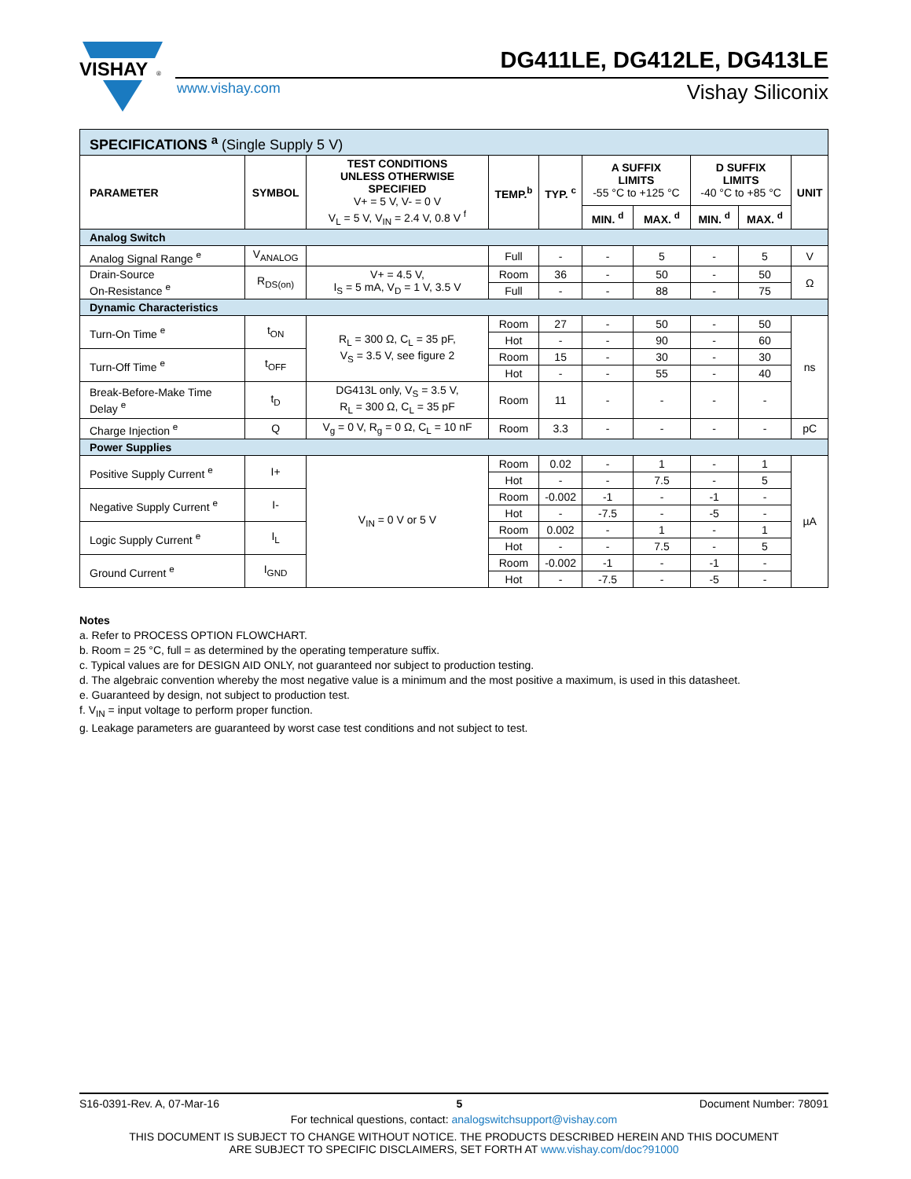VISHAY
®
DG411LE, DG412LE, DG413LE
www.vishay.com Vishay Siliconix
| SPECIFICATIONS <sup>a</sup> (Single Supply 5 V) | | | | | | | | | |
| PARAMETER | SYMBOL | TEST CONDITIONS UNLESS OTHERWISE SPECIFIED V+ = 5 V, V- = 0 V V<sub>L</sub> = 5 V, V<sub>IN</sub> = 2.4 V, 0.8 V <sup>f</sup> | TEMP.<sup>b</sup> | TYP. <sup>c</sup> | A SUFFIX LIMITS -55 °C to +125 °C | | D SUFFIX LIMITS -40 °C to +85 °C | | UNIT |
| | | | | | MIN. <sup>d</sup> | MAX. <sup>d</sup> | MIN. <sup>d</sup> | MAX. <sup>d</sup> | |
| Analog Switch | | | | | | | | | |
| Analog Signal Range <sup>e</sup> | V<sub>ANALOG</sub> | | Full | - | - | 5 | - | 5 | V |
| Drain-Source On-Resistance <sup>e</sup> | R<sub>DS(on)</sub> | V+ = 4.5 V, I<sub>S</sub> = 5 mA, V<sub>D</sub> = 1 V, 3.5 V | Room | 36 | - | 50 | - | 50 | Ω |
| | | | Full | - | - | 88 | - | 75 | |
| Dynamic Characteristics | | | | | | | | | |
| Turn-On Time <sup>e</sup> | t<sub>ON</sub> | R<sub>L</sub> = 300 Ω, C<sub>L</sub> = 35 pF, V<sub>S</sub> = 3.5 V, see figure 2 | Room | 27 | - | 50 | - | 50 | ns |
| | | | Hot | - | - | 90 | - | 60 | |
| Turn-Off Time <sup>e</sup> | t<sub>OFF</sub> | | Room | 15 | - | 30 | - | 30 | |
| | | | Hot | - | - | 55 | - | 40 | |
| Break-Before-Make Time Delay <sup>e</sup> | t<sub>D</sub> | DG413L only, V<sub>S</sub> = 3.5 V, R<sub>L</sub> = 300 Ω, C<sub>L</sub> = 35 pF | Room | 11 | - | - | - | - | |
| Charge Injection <sup>e</sup> | Q | V<sub>g</sub> = 0 V, R<sub>g</sub> = 0 Ω, C<sub>L</sub> = 10 nF | Room | 3.3 | - | - | - | - | pC |
| Power Supplies | | | | | | | | | |
| Positive Supply Current <sup>e</sup> | I+ | V<sub>IN</sub> = 0 V or 5 V | Room | 0.02 | - | 1 | - | 1 | µA |
| | | | Hot | - | - | 7.5 | - | 5 | |
| Negative Supply Current <sup>e</sup> | I- | | Room | -0.002 | -1 | - | -1 | - | |
| | | | Hot | - | -7.5 | - | -5 | - | |
| Logic Supply Current <sup>e</sup> | I<sub>L</sub> | | Room | 0.002 | - | 1 | - | 1 | |
| | | | Hot | - | - | 7.5 | - | 5 | |
| Ground Current <sup>e</sup> | I<sub>GND</sub> | | Room | -0.002 | -1 | - | -1 | - | |
| | | | Hot | - | -7.5 | - | -5 | - | |
Notes
a. Refer to PROCESS OPTION FLOWCHART.
b. Room = 25 °C, full = as determined by the operating temperature suffix.
c. Typical values are for DESIGN AID ONLY, not guaranteed nor subject to production testing.
d. The algebraic convention whereby the most negative value is a minimum and the most positive a maximum, is used in this datasheet.
e. Guaranteed by design, not subject to production test.
f. V<sub>IN</sub> = input voltage to perform proper function.
g. Leakage parameters are guaranteed by worst case test conditions and not subject to test.
S16-0391-Rev. A, 07-Mar-16 5 Document Number: 78091
For technical questions, contact: analogswitchsupport@vishay.com
THIS DOCUMENT IS SUBJECT TO CHANGE WITHOUT NOTICE. THE PRODUCTS DESCRIBED HEREIN AND THIS DOCUMENT
ARE SUBJECT TO SPECIFIC DISCLAIMERS, SET FORTH AT www.vishay.com/doc?91000